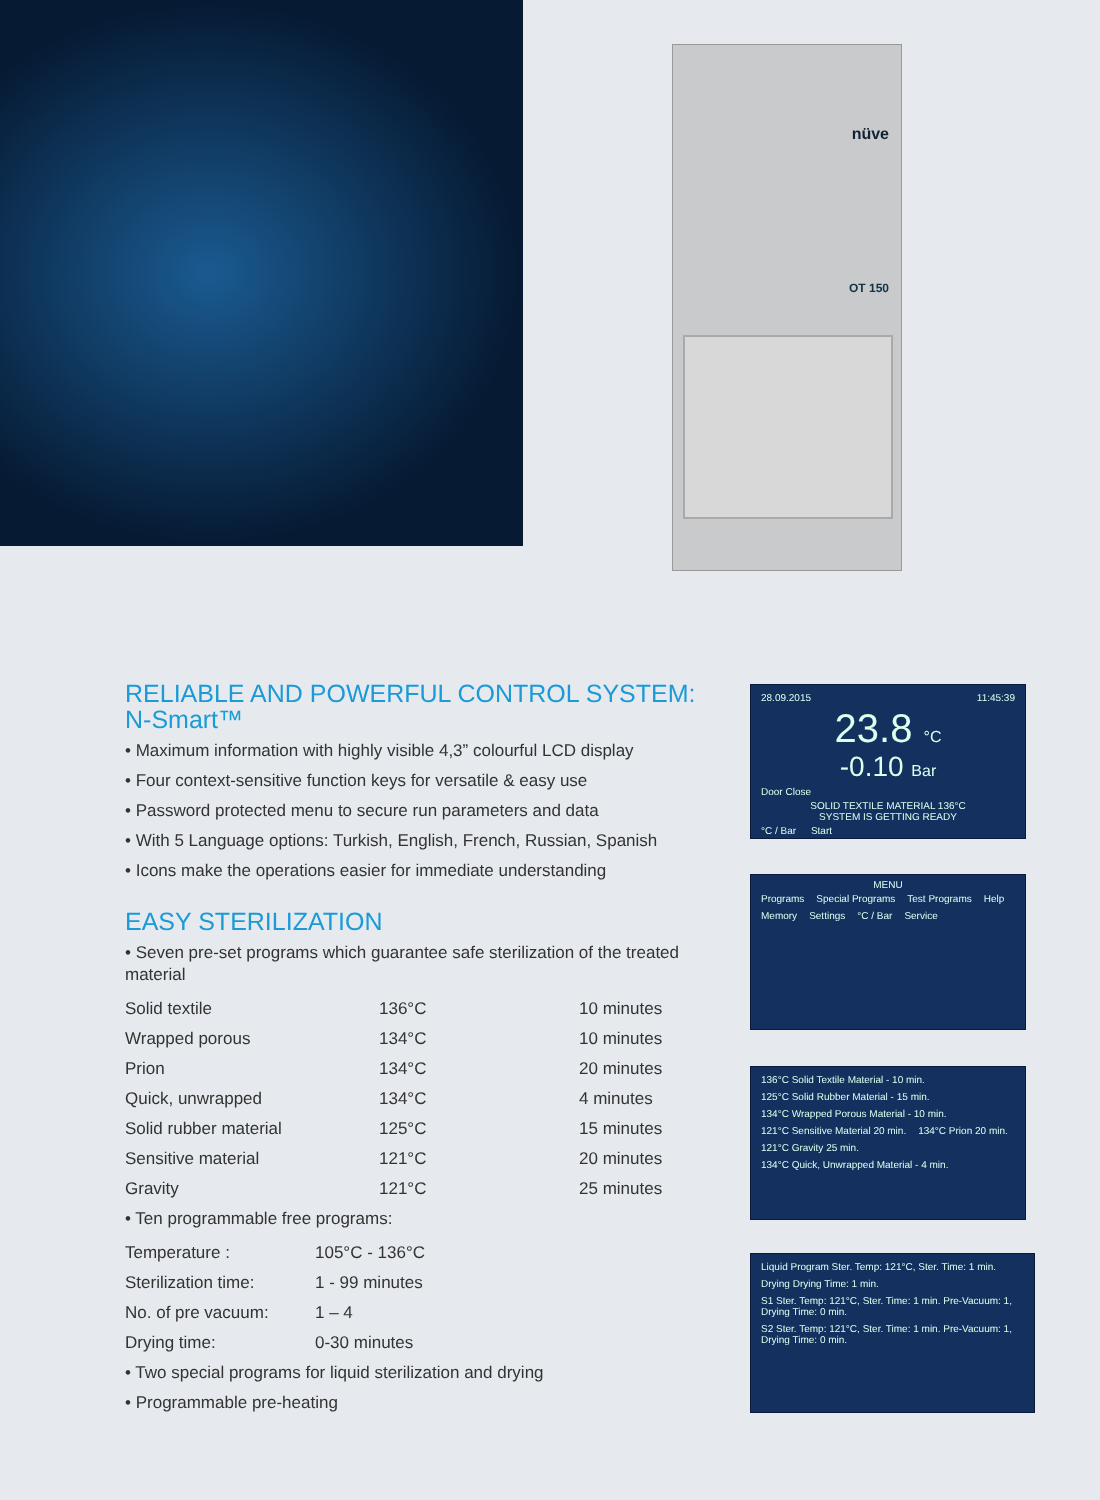nüve
OT 150
RELIABLE AND POWERFUL CONTROL SYSTEM:
N-Smart™
• Maximum information with highly visible 4,3” colourful LCD display
• Four context-sensitive function keys for versatile & easy use
• Password protected menu to secure run parameters and data
• With 5 Language options: Turkish, English, French, Russian, Spanish
• Icons make the operations easier for immediate understanding
EASY STERILIZATION
• Seven pre-set programs which guarantee safe sterilization of the treated material
| Solid textile | 136°C | 10 minutes |
| Wrapped porous | 134°C | 10 minutes |
| Prion | 134°C | 20 minutes |
| Quick, unwrapped | 134°C | 4 minutes |
| Solid rubber material | 125°C | 15 minutes |
| Sensitive material | 121°C | 20 minutes |
| Gravity | 121°C | 25 minutes |
• Ten programmable free programs:
| Temperature : | 105°C - 136°C |
| Sterilization time: | 1 - 99 minutes |
| No. of pre vacuum: | 1 – 4 |
| Drying time: | 0-30 minutes |
• Two special programs for liquid sterilization and drying
• Programmable pre-heating
28.09.2015 11:45:39
23.8 °C
-0.10 Bar
Door Close
SOLID TEXTILE MATERIAL 136°C
SYSTEM IS GETTING READY
°C / Bar Start
MENU
Programs Special Programs Test Programs Help
Memory Settings °C / Bar Service
136°C Solid Textile Material - 10 min. 125°C Solid Rubber Material - 15 min. 134°C Wrapped Porous Material - 10 min. 121°C Sensitive Material 20 min. 134°C Prion 20 min. 121°C Gravity 25 min. 134°C Quick, Unwrapped Material - 4 min.
Liquid Program Ster. Temp: 121°C, Ster. Time: 1 min. Drying Drying Time: 1 min. S1 Ster. Temp: 121°C, Ster. Time: 1 min. Pre-Vacuum: 1, Drying Time: 0 min. S2 Ster. Temp: 121°C, Ster. Time: 1 min. Pre-Vacuum: 1, Drying Time: 0 min.